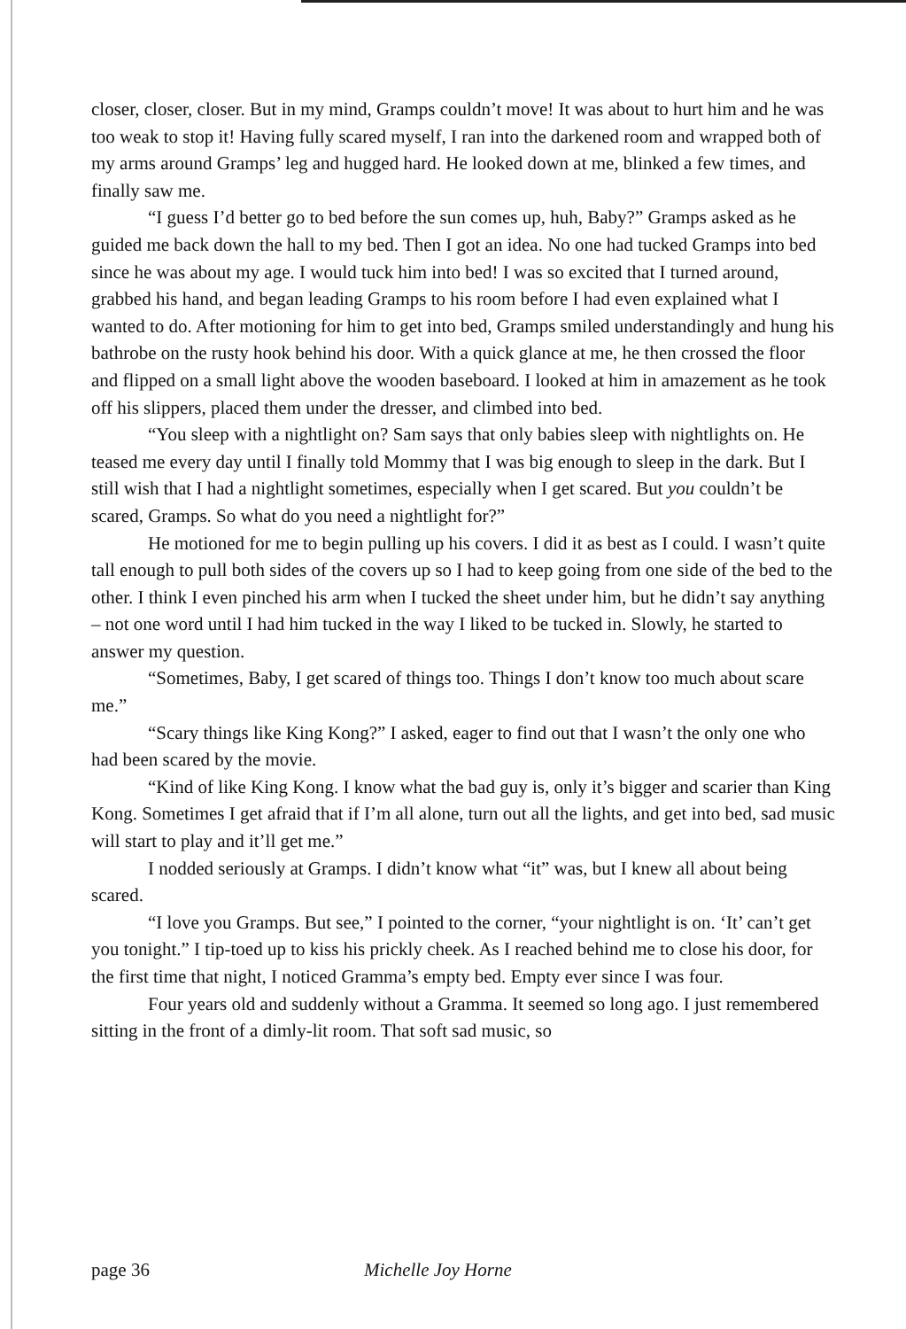closer, closer, closer. But in my mind, Gramps couldn’t move! It was about to hurt him and he was too weak to stop it! Having fully scared myself, I ran into the darkened room and wrapped both of my arms around Gramps’ leg and hugged hard. He looked down at me, blinked a few times, and finally saw me.
“I guess I’d better go to bed before the sun comes up, huh, Baby?” Gramps asked as he guided me back down the hall to my bed. Then I got an idea. No one had tucked Gramps into bed since he was about my age. I would tuck him into bed! I was so excited that I turned around, grabbed his hand, and began leading Gramps to his room before I had even explained what I wanted to do. After motioning for him to get into bed, Gramps smiled understandingly and hung his bathrobe on the rusty hook behind his door. With a quick glance at me, he then crossed the floor and flipped on a small light above the wooden baseboard. I looked at him in amazement as he took off his slippers, placed them under the dresser, and climbed into bed.
“You sleep with a nightlight on? Sam says that only babies sleep with nightlights on. He teased me every day until I finally told Mommy that I was big enough to sleep in the dark. But I still wish that I had a nightlight sometimes, especially when I get scared. But you couldn’t be scared, Gramps. So what do you need a nightlight for?”
He motioned for me to begin pulling up his covers. I did it as best as I could. I wasn’t quite tall enough to pull both sides of the covers up so I had to keep going from one side of the bed to the other. I think I even pinched his arm when I tucked the sheet under him, but he didn’t say anything – not one word until I had him tucked in the way I liked to be tucked in. Slowly, he started to answer my question.
“Sometimes, Baby, I get scared of things too. Things I don’t know too much about scare me.”
“Scary things like King Kong?” I asked, eager to find out that I wasn’t the only one who had been scared by the movie.
“Kind of like King Kong. I know what the bad guy is, only it’s bigger and scarier than King Kong. Sometimes I get afraid that if I’m all alone, turn out all the lights, and get into bed, sad music will start to play and it’ll get me.”
I nodded seriously at Gramps. I didn’t know what “it” was, but I knew all about being scared.
“I love you Gramps. But see,” I pointed to the corner, “your nightlight is on. ‘It’ can’t get you tonight.” I tip-toed up to kiss his prickly cheek. As I reached behind me to close his door, for the first time that night, I noticed Gramma’s empty bed. Empty ever since I was four.
Four years old and suddenly without a Gramma. It seemed so long ago. I just remembered sitting in the front of a dimly-lit room. That soft sad music, so
page 36 Michelle Joy Horne